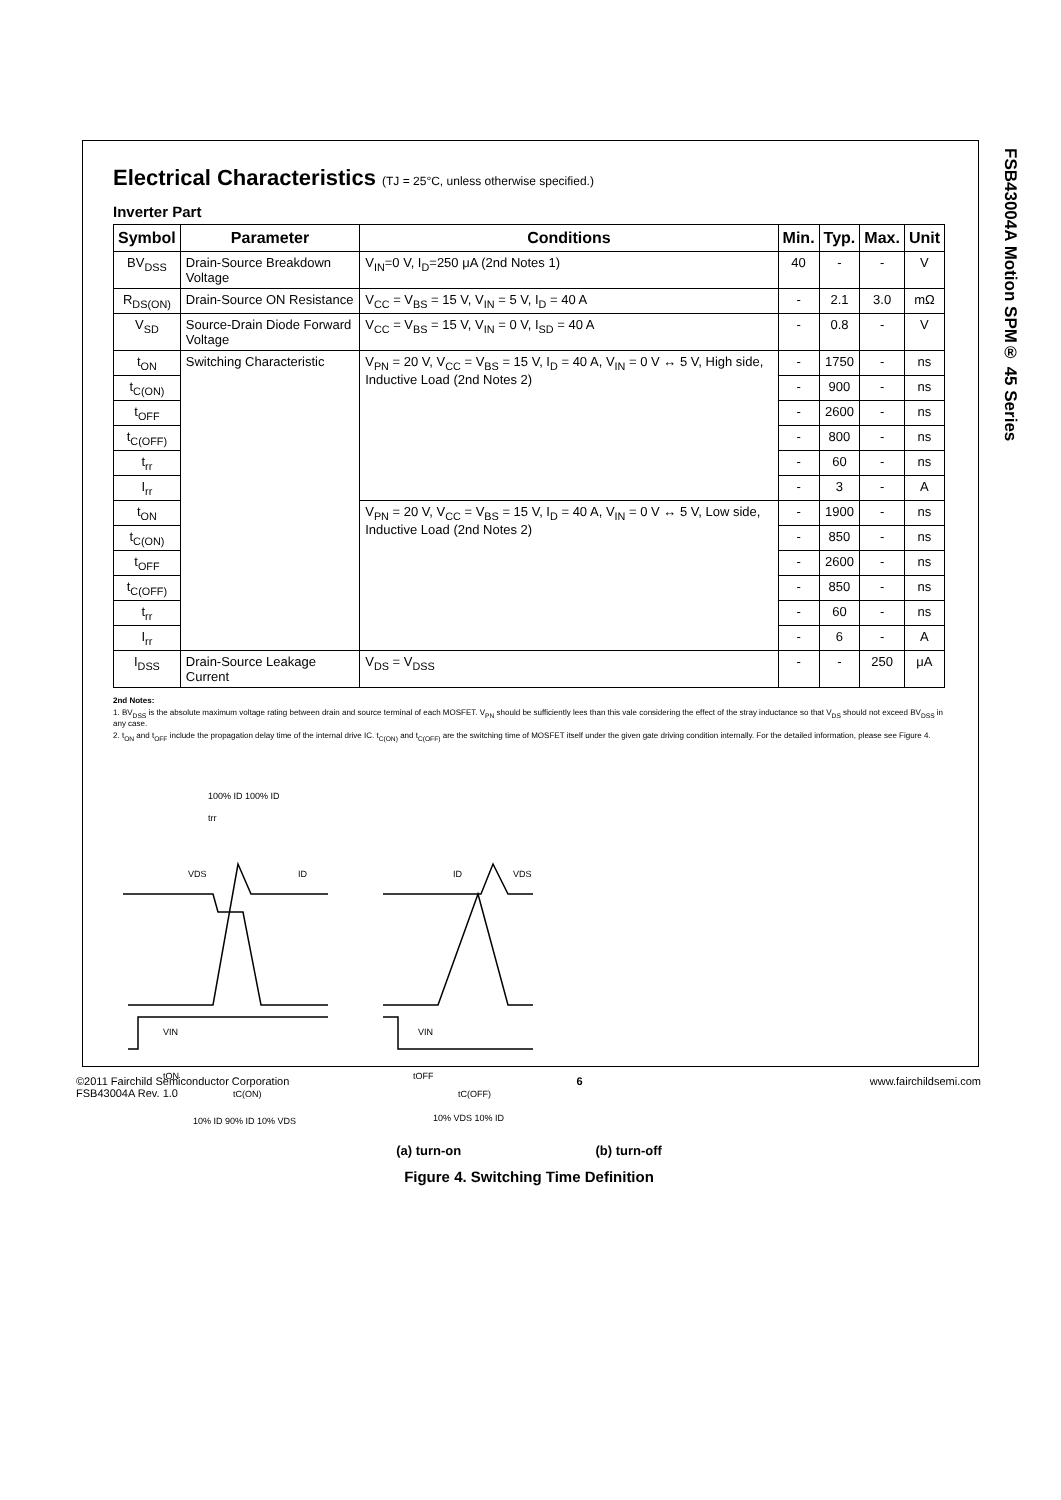FSB43004A Motion SPM® 45 Series
Electrical Characteristics (TJ = 25°C, unless otherwise specified.)
Inverter Part
| Symbol | Parameter | Conditions | Min. | Typ. | Max. | Unit |
| --- | --- | --- | --- | --- | --- | --- |
| BV<sub>DSS</sub> | Drain-Source Breakdown Voltage | V<sub>IN</sub>=0 V, I<sub>D</sub>=250 μA (2nd Notes 1) | 40 | - | - | V |
| R<sub>DS(ON)</sub> | Drain-Source ON Resistance | V<sub>CC</sub> = V<sub>BS</sub> = 15 V, V<sub>IN</sub> = 5 V, I<sub>D</sub> = 40 A | - | 2.1 | 3.0 | mΩ |
| V<sub>SD</sub> | Source-Drain Diode Forward Voltage | V<sub>CC</sub> = V<sub>BS</sub> = 15 V, V<sub>IN</sub> = 0 V, I<sub>SD</sub> = 40 A | - | 0.8 | - | V |
| t<sub>ON</sub> | Switching Characteristic | V<sub>PN</sub> = 20 V, V<sub>CC</sub> = V<sub>BS</sub> = 15 V, I<sub>D</sub> = 40 A, V<sub>IN</sub> = 0 V ↔ 5 V, High side, Inductive Load (2nd Notes 2) | - | 1750 | - | ns |
| t<sub>C(ON)</sub> | | | - | 900 | - | ns |
| t<sub>OFF</sub> | | | - | 2600 | - | ns |
| t<sub>C(OFF)</sub> | | | - | 800 | - | ns |
| t<sub>rr</sub> | | | - | 60 | - | ns |
| I<sub>rr</sub> | | | - | 3 | - | A |
| t<sub>ON</sub> | | V<sub>PN</sub> = 20 V, V<sub>CC</sub> = V<sub>BS</sub> = 15 V, I<sub>D</sub> = 40 A, V<sub>IN</sub> = 0 V ↔ 5 V, Low side, Inductive Load (2nd Notes 2) | - | 1900 | - | ns |
| t<sub>C(ON)</sub> | | | - | 850 | - | ns |
| t<sub>OFF</sub> | | | - | 2600 | - | ns |
| t<sub>C(OFF)</sub> | | | - | 850 | - | ns |
| t<sub>rr</sub> | | | - | 60 | - | ns |
| I<sub>rr</sub> | | | - | 6 | - | A |
| I<sub>DSS</sub> | Drain-Source Leakage Current | V<sub>DS</sub> = V<sub>DSS</sub> | - | - | 250 | μA |
2nd Notes:
1. BV<sub>DSS</sub> is the absolute maximum voltage rating between drain and source terminal of each MOSFET. V<sub>PN</sub> should be sufficiently lees than this vale considering the effect of the stray inductance so that V<sub>DS</sub> should not exceed BV<sub>DSS</sub> in any case.
2. t<sub>ON</sub> and t<sub>OFF</sub> include the propagation delay time of the internal drive IC. t<sub>C(ON)</sub> and t<sub>C(OFF)</sub> are the switching time of MOSFET itself under the given gate driving condition internally. For the detailed information, please see Figure 4.
VDS
ID
ID
VDS
VIN
VIN
tON
tC(ON)
tOFF
tC(OFF)
100% ID 100% ID
trr
10% ID 90% ID 10% VDS
10% VDS 10% ID
(a) turn-on (b) turn-off
Figure 4. Switching Time Definition
©2011 Fairchild Semiconductor Corporation
FSB43004A Rev. 1.0 6 www.fairchildsemi.com